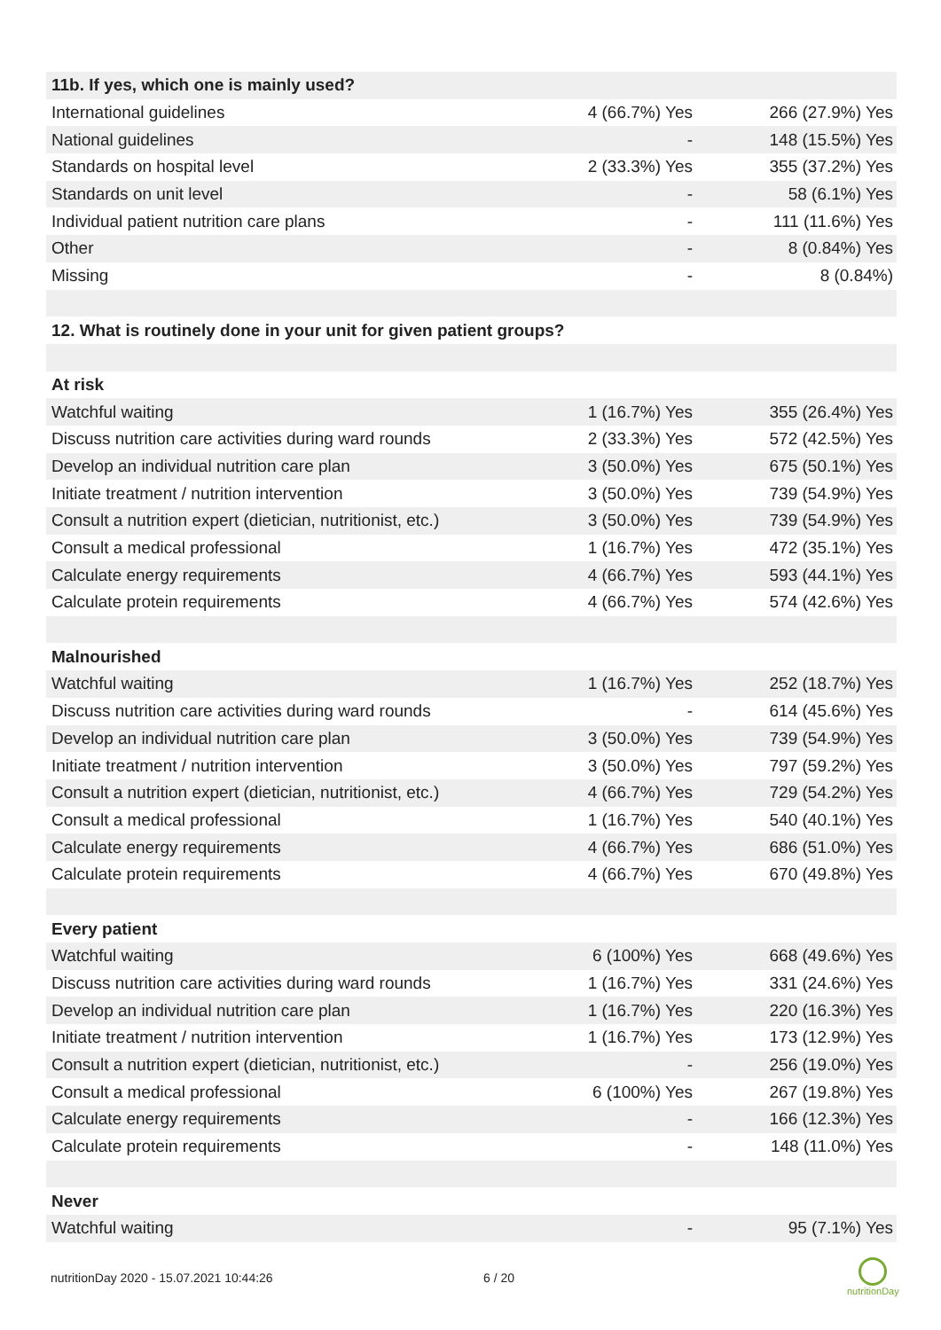| 11b. If yes, which one is mainly used? | | |
| International guidelines | 4 (66.7%) Yes | 266 (27.9%) Yes |
| National guidelines | - | 148 (15.5%) Yes |
| Standards on hospital level | 2 (33.3%) Yes | 355 (37.2%) Yes |
| Standards on unit level | - | 58 (6.1%) Yes |
| Individual patient nutrition care plans | - | 111 (11.6%) Yes |
| Other | - | 8 (0.84%) Yes |
| Missing | - | 8 (0.84%) |
| 12. What is routinely done in your unit for given patient groups? | | |
| At risk | | |
| Watchful waiting | 1 (16.7%) Yes | 355 (26.4%) Yes |
| Discuss nutrition care activities during ward rounds | 2 (33.3%) Yes | 572 (42.5%) Yes |
| Develop an individual nutrition care plan | 3 (50.0%) Yes | 675 (50.1%) Yes |
| Initiate treatment / nutrition intervention | 3 (50.0%) Yes | 739 (54.9%) Yes |
| Consult a nutrition expert (dietician, nutritionist, etc.) | 3 (50.0%) Yes | 739 (54.9%) Yes |
| Consult a medical professional | 1 (16.7%) Yes | 472 (35.1%) Yes |
| Calculate energy requirements | 4 (66.7%) Yes | 593 (44.1%) Yes |
| Calculate protein requirements | 4 (66.7%) Yes | 574 (42.6%) Yes |
| Malnourished | | |
| Watchful waiting | 1 (16.7%) Yes | 252 (18.7%) Yes |
| Discuss nutrition care activities during ward rounds | - | 614 (45.6%) Yes |
| Develop an individual nutrition care plan | 3 (50.0%) Yes | 739 (54.9%) Yes |
| Initiate treatment / nutrition intervention | 3 (50.0%) Yes | 797 (59.2%) Yes |
| Consult a nutrition expert (dietician, nutritionist, etc.) | 4 (66.7%) Yes | 729 (54.2%) Yes |
| Consult a medical professional | 1 (16.7%) Yes | 540 (40.1%) Yes |
| Calculate energy requirements | 4 (66.7%) Yes | 686 (51.0%) Yes |
| Calculate protein requirements | 4 (66.7%) Yes | 670 (49.8%) Yes |
| Every patient | | |
| Watchful waiting | 6 (100%) Yes | 668 (49.6%) Yes |
| Discuss nutrition care activities during ward rounds | 1 (16.7%) Yes | 331 (24.6%) Yes |
| Develop an individual nutrition care plan | 1 (16.7%) Yes | 220 (16.3%) Yes |
| Initiate treatment / nutrition intervention | 1 (16.7%) Yes | 173 (12.9%) Yes |
| Consult a nutrition expert (dietician, nutritionist, etc.) | - | 256 (19.0%) Yes |
| Consult a medical professional | 6 (100%) Yes | 267 (19.8%) Yes |
| Calculate energy requirements | - | 166 (12.3%) Yes |
| Calculate protein requirements | - | 148 (11.0%) Yes |
| Never | | |
| Watchful waiting | - | 95 (7.1%) Yes |
nutritionDay 2020 - 15.07.2021 10:44:26
6 / 20
nutritionDay